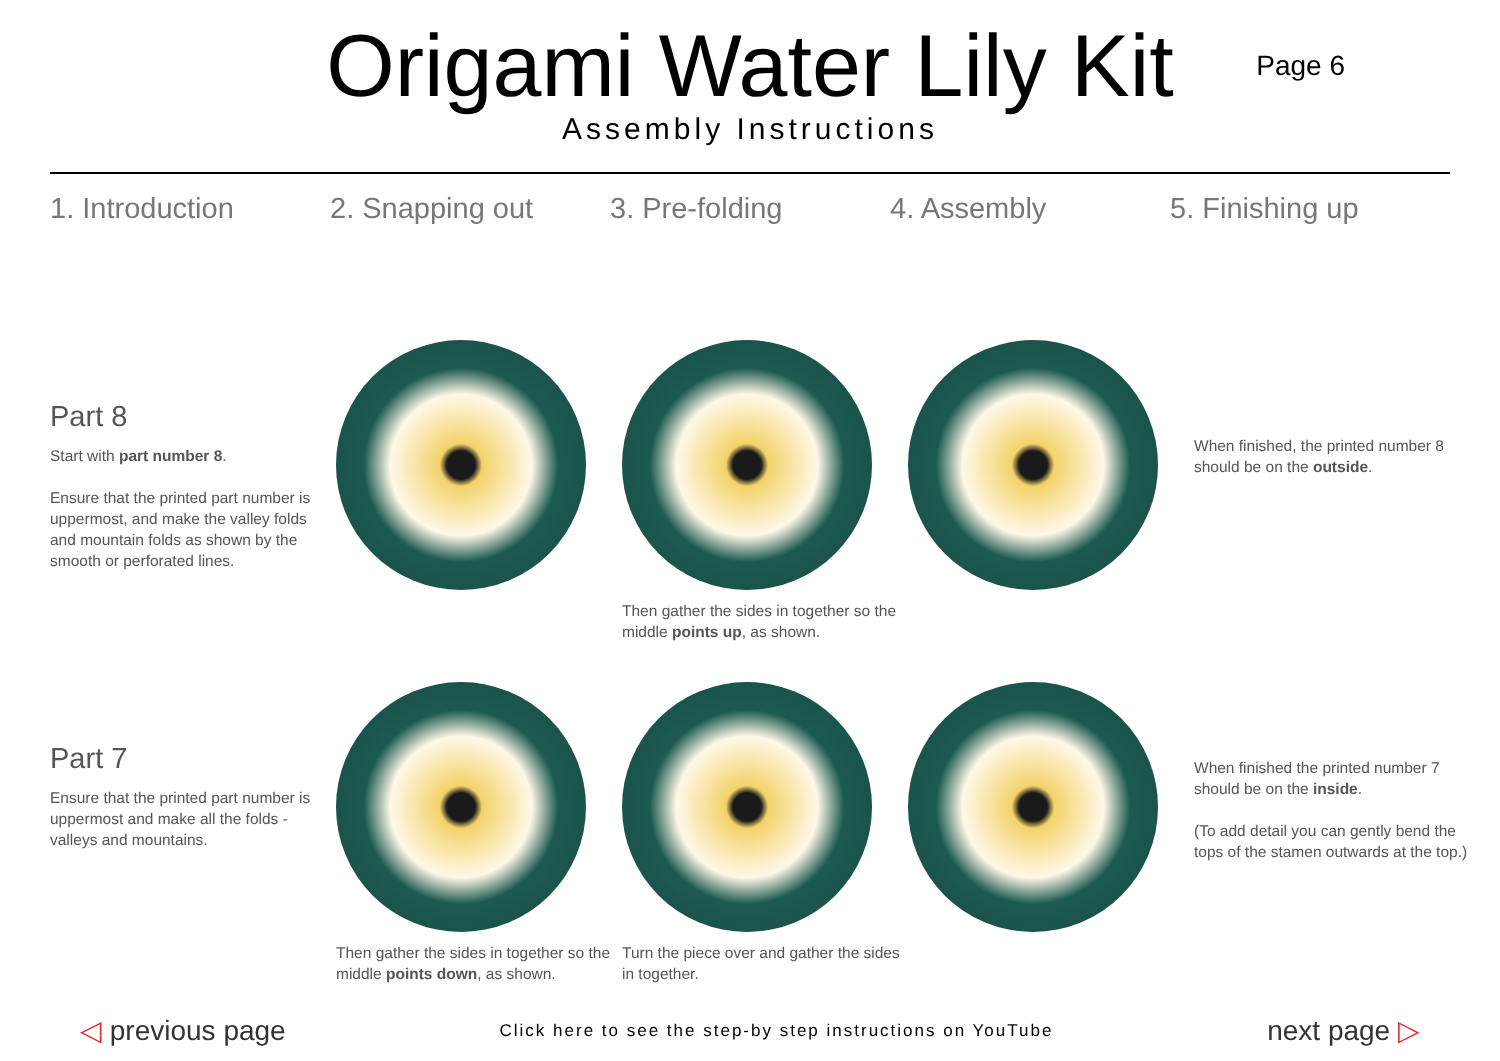Origami Water Lily Kit
Assembly Instructions
Page 6
1. Introduction 2. Snapping out 3. Pre-folding 4. Assembly 5. Finishing up
Part 8
Start with part number 8.
Ensure that the printed part number is uppermost, and make the valley folds and mountain folds as shown by the smooth or perforated lines.
Then gather the sides in together so the middle points up, as shown.
When finished, the printed number 8 should be on the outside.
Part 7
Ensure that the printed part number is uppermost and make all the folds - valleys and mountains.
Then gather the sides in together so the middle points down, as shown.
Turn the piece over and gather the sides in together.
When finished the printed number 7 should be on the inside.
(To add detail you can gently bend the tops of the stamen outwards at the top.)
◁ previous page
Click here to see the step-by step instructions on YouTube
next page ▷